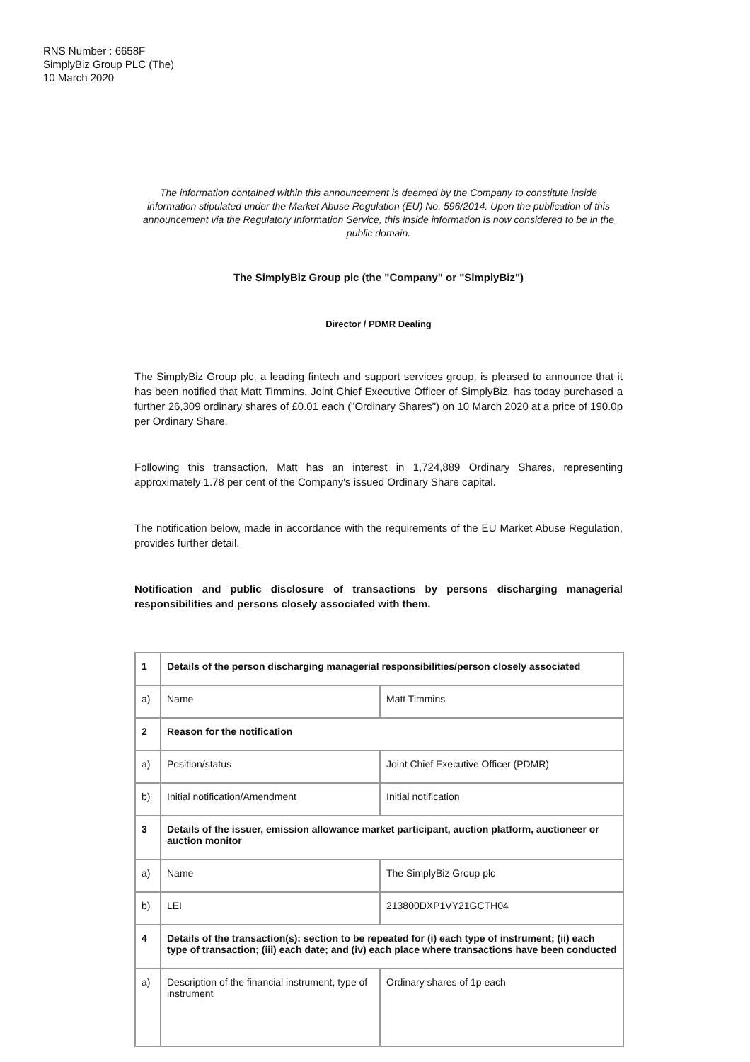RNS Number : 6658F
SimplyBiz Group PLC (The)
10 March 2020
The information contained within this announcement is deemed by the Company to constitute inside information stipulated under the Market Abuse Regulation (EU) No. 596/2014. Upon the publication of this announcement via the Regulatory Information Service, this inside information is now considered to be in the public domain.
The SimplyBiz Group plc (the "Company" or "SimplyBiz")
Director / PDMR Dealing
The SimplyBiz Group plc, a leading fintech and support services group, is pleased to announce that it has been notified that Matt Timmins, Joint Chief Executive Officer of SimplyBiz, has today purchased a further 26,309 ordinary shares of £0.01 each ("Ordinary Shares") on 10 March 2020 at a price of 190.0p per Ordinary Share.
Following this transaction, Matt has an interest in 1,724,889 Ordinary Shares, representing approximately 1.78 per cent of the Company's issued Ordinary Share capital.
The notification below, made in accordance with the requirements of the EU Market Abuse Regulation, provides further detail.
Notification and public disclosure of transactions by persons discharging managerial responsibilities and persons closely associated with them.
| 1 | Details of the person discharging managerial responsibilities/person closely associated | |
| a) | Name | Matt Timmins |
| 2 | Reason for the notification | |
| a) | Position/status | Joint Chief Executive Officer (PDMR) |
| b) | Initial notification/Amendment | Initial notification |
| 3 | Details of the issuer, emission allowance market participant, auction platform, auctioneer or auction monitor | |
| a) | Name | The SimplyBiz Group plc |
| b) | LEI | 213800DXP1VY21GCTH04 |
| 4 | Details of the transaction(s): section to be repeated for (i) each type of instrument; (ii) each type of transaction; (iii) each date; and (iv) each place where transactions have been conducted | |
| a) | Description of the financial instrument, type of instrument | Ordinary shares of 1p each |